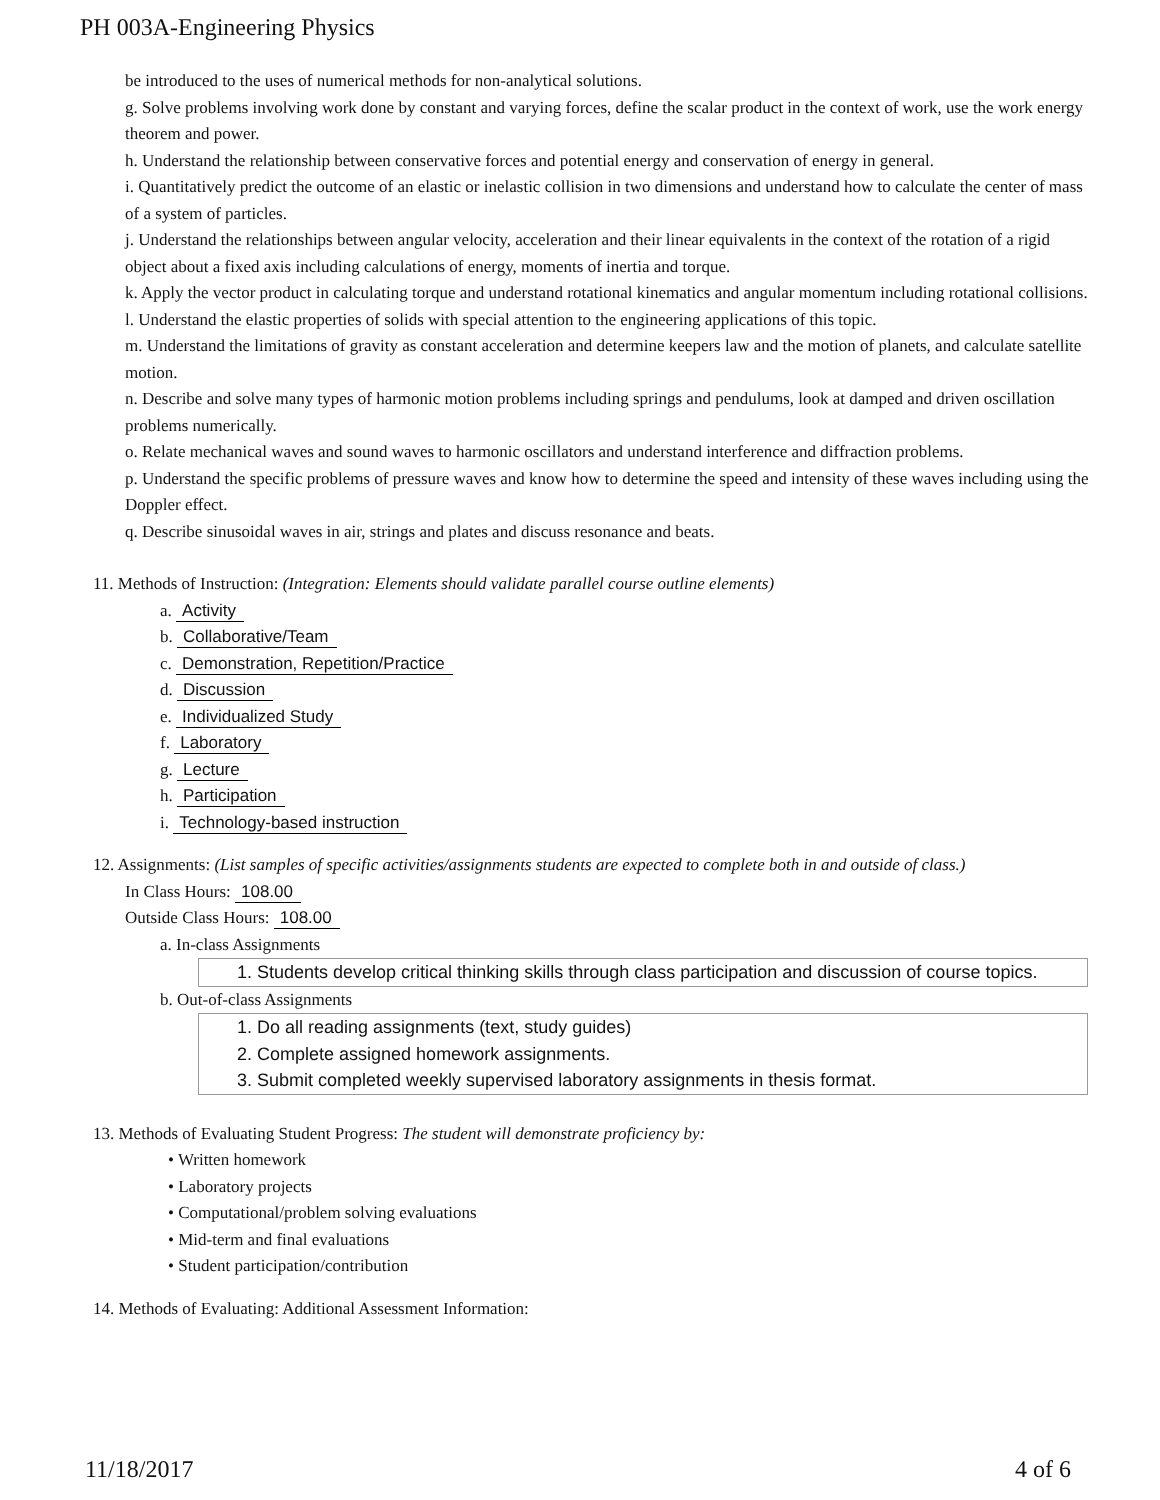PH 003A-Engineering Physics
be introduced to the uses of numerical methods for non-analytical solutions.
g. Solve problems involving work done by constant and varying forces, define the scalar product in the context of work, use the work energy theorem and power.
h. Understand the relationship between conservative forces and potential energy and conservation of energy in general.
i. Quantitatively predict the outcome of an elastic or inelastic collision in two dimensions and understand how to calculate the center of mass of a system of particles.
j. Understand the relationships between angular velocity, acceleration and their linear equivalents in the context of the rotation of a rigid object about a fixed axis including calculations of energy, moments of inertia and torque.
k. Apply the vector product in calculating torque and understand rotational kinematics and angular momentum including rotational collisions.
l. Understand the elastic properties of solids with special attention to the engineering applications of this topic.
m. Understand the limitations of gravity as constant acceleration and determine keepers law and the motion of planets, and calculate satellite motion.
n. Describe and solve many types of harmonic motion problems including springs and pendulums, look at damped and driven oscillation problems numerically.
o. Relate mechanical waves and sound waves to harmonic oscillators and understand interference and diffraction problems.
p. Understand the specific problems of pressure waves and know how to determine the speed and intensity of these waves including using the Doppler effect.
q. Describe sinusoidal waves in air, strings and plates and discuss resonance and beats.
11. Methods of Instruction: (Integration: Elements should validate parallel course outline elements)
a. Activity
b. Collaborative/Team
c. Demonstration, Repetition/Practice
d. Discussion
e. Individualized Study
f. Laboratory
g. Lecture
h. Participation
i. Technology-based instruction
12. Assignments: (List samples of specific activities/assignments students are expected to complete both in and outside of class.)
In Class Hours: 108.00
Outside Class Hours: 108.00
a. In-class Assignments
1. Students develop critical thinking skills through class participation and discussion of course topics.
b. Out-of-class Assignments
1. Do all reading assignments (text, study guides)
2. Complete assigned homework assignments.
3. Submit completed weekly supervised laboratory assignments in thesis format.
13. Methods of Evaluating Student Progress: The student will demonstrate proficiency by:
• Written homework
• Laboratory projects
• Computational/problem solving evaluations
• Mid-term and final evaluations
• Student participation/contribution
14. Methods of Evaluating: Additional Assessment Information:
11/18/2017 4 of 6